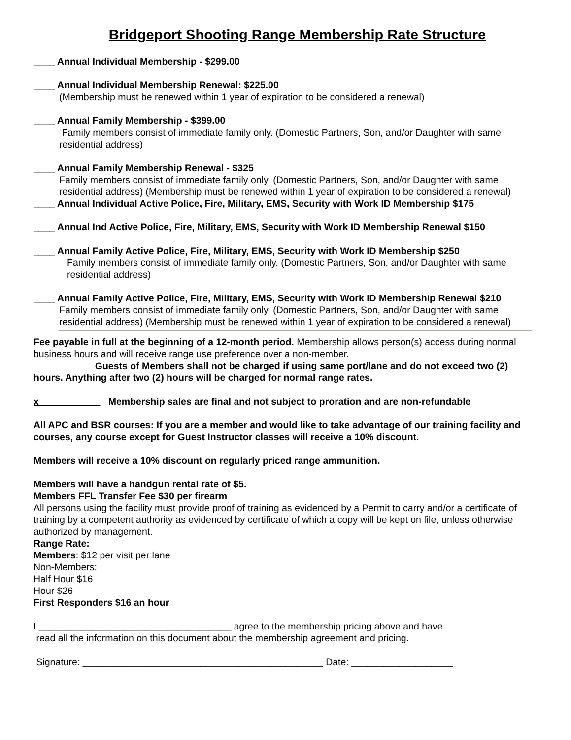Bridgeport Shooting Range Membership Rate Structure
____ Annual Individual Membership - $299.00
____ Annual Individual Membership Renewal: $225.00
(Membership must be renewed within 1 year of expiration to be considered a renewal)
____ Annual Family Membership - $399.00
Family members consist of immediate family only. (Domestic Partners, Son, and/or Daughter with same residential address)
____ Annual Family Membership Renewal - $325
Family members consist of immediate family only. (Domestic Partners, Son, and/or Daughter with same residential address) (Membership must be renewed within 1 year of expiration to be considered a renewal)
____ Annual Individual Active Police, Fire, Military, EMS, Security with Work ID Membership $175
____ Annual Ind Active Police, Fire, Military, EMS, Security with Work ID Membership Renewal $150
____ Annual Family Active Police, Fire, Military, EMS, Security with Work ID Membership $250
Family members consist of immediate family only. (Domestic Partners, Son, and/or Daughter with same residential address)
____ Annual Family Active Police, Fire, Military, EMS, Security with Work ID Membership Renewal $210
Family members consist of immediate family only. (Domestic Partners, Son, and/or Daughter with same residential address) (Membership must be renewed within 1 year of expiration to be considered a renewal)
Fee payable in full at the beginning of a 12-month period. Membership allows person(s) access during normal business hours and will receive range use preference over a non-member.
___________ Guests of Members shall not be charged if using same port/lane and do not exceed two (2) hours. Anything after two (2) hours will be charged for normal range rates.
x Membership sales are final and not subject to proration and are non-refundable
All APC and BSR courses: If you are a member and would like to take advantage of our training facility and courses, any course except for Guest Instructor classes will receive a 10% discount.
Members will receive a 10% discount on regularly priced range ammunition.
Members will have a handgun rental rate of $5.
Members FFL Transfer Fee $30 per firearm
All persons using the facility must provide proof of training as evidenced by a Permit to carry and/or a certificate of training by a competent authority as evidenced by certificate of which a copy will be kept on file, unless otherwise authorized by management.
Range Rate:
Members: $12 per visit per lane
Non-Members:
Half Hour $16
Hour $26
First Responders $16 an hour
I ____________________________________ agree to the membership pricing above and have
read all the information on this document about the membership agreement and pricing.
Signature: _____________________________________________ Date: ___________________